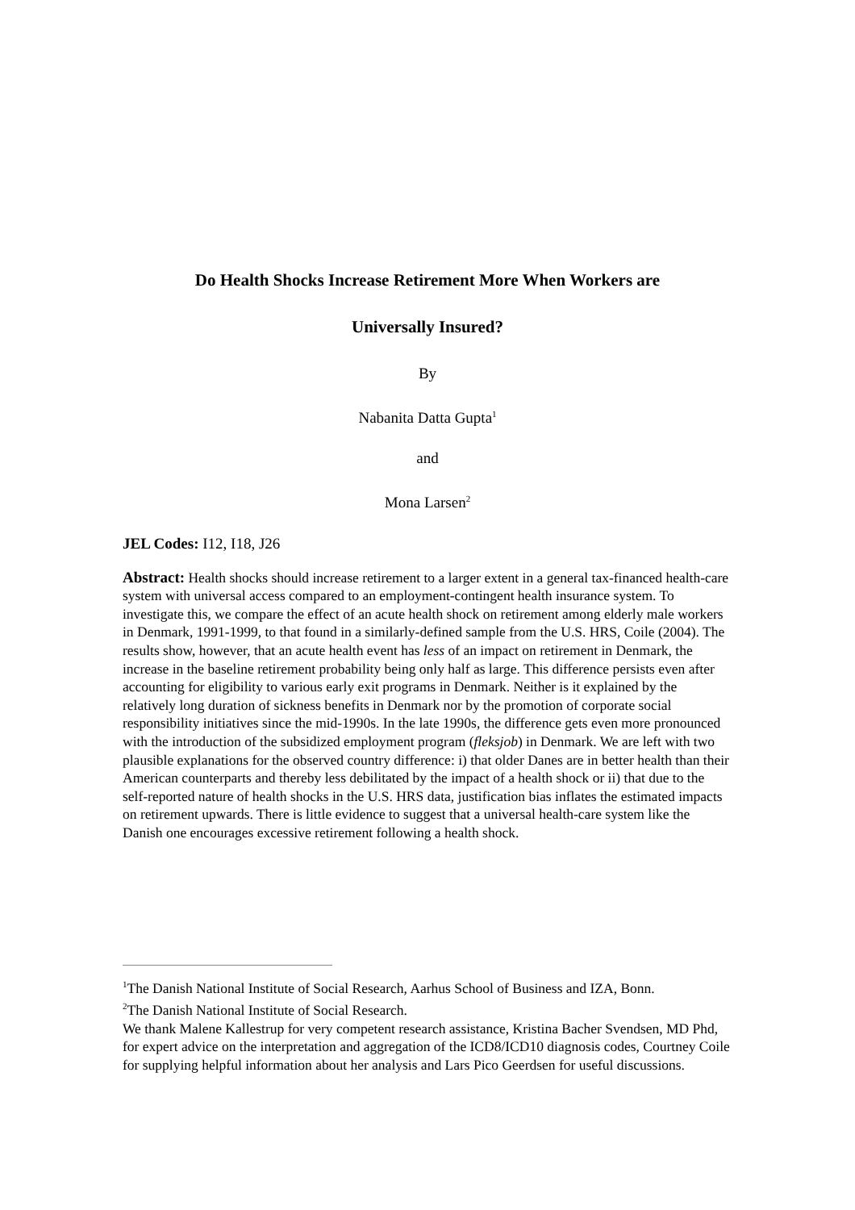Do Health Shocks Increase Retirement More When Workers are
Universally Insured?
By
Nabanita Datta Gupta<sup>1</sup>
and
Mona Larsen<sup>2</sup>
JEL Codes: I12, I18, J26
Abstract: Health shocks should increase retirement to a larger extent in a general tax-financed health-care system with universal access compared to an employment-contingent health insurance system. To investigate this, we compare the effect of an acute health shock on retirement among elderly male workers in Denmark, 1991-1999, to that found in a similarly-defined sample from the U.S. HRS, Coile (2004). The results show, however, that an acute health event has less of an impact on retirement in Denmark, the increase in the baseline retirement probability being only half as large. This difference persists even after accounting for eligibility to various early exit programs in Denmark. Neither is it explained by the relatively long duration of sickness benefits in Denmark nor by the promotion of corporate social responsibility initiatives since the mid-1990s. In the late 1990s, the difference gets even more pronounced with the introduction of the subsidized employment program (fleksjob) in Denmark. We are left with two plausible explanations for the observed country difference: i) that older Danes are in better health than their American counterparts and thereby less debilitated by the impact of a health shock or ii) that due to the self-reported nature of health shocks in the U.S. HRS data, justification bias inflates the estimated impacts on retirement upwards. There is little evidence to suggest that a universal health-care system like the Danish one encourages excessive retirement following a health shock.
<sup>1</sup> The Danish National Institute of Social Research, Aarhus School of Business and IZA, Bonn.
<sup>2</sup> The Danish National Institute of Social Research.
We thank Malene Kallestrup for very competent research assistance, Kristina Bacher Svendsen, MD Phd, for expert advice on the interpretation and aggregation of the ICD8/ICD10 diagnosis codes, Courtney Coile for supplying helpful information about her analysis and Lars Pico Geerdsen for useful discussions.